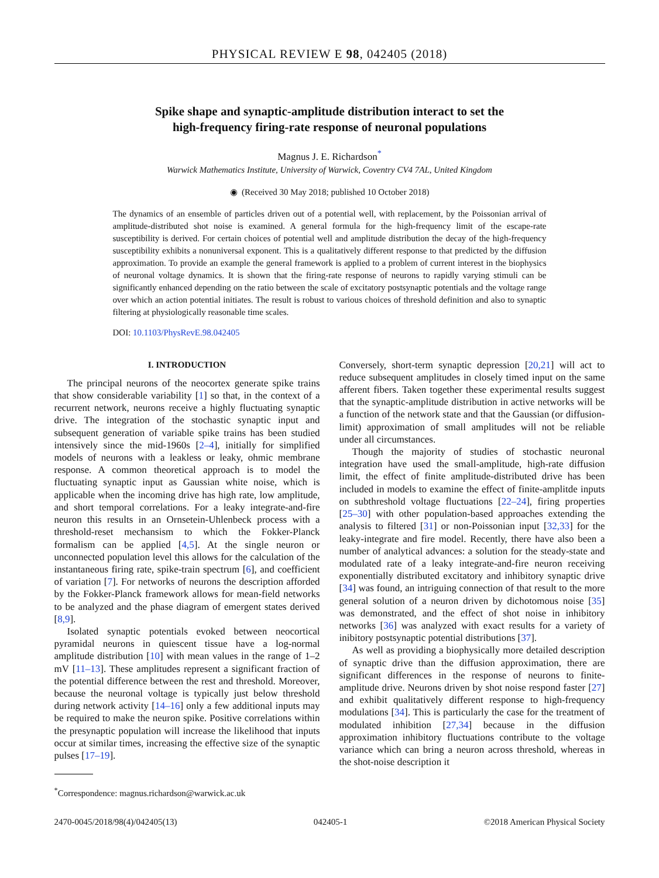PHYSICAL REVIEW E 98, 042405 (2018)
Spike shape and synaptic-amplitude distribution interact to set the
high-frequency firing-rate response of neuronal populations
Magnus J. E. Richardson<sup>*</sup>
Warwick Mathematics Institute, University of Warwick, Coventry CV4 7AL, United Kingdom
◉ (Received 30 May 2018; published 10 October 2018)
The dynamics of an ensemble of particles driven out of a potential well, with replacement, by the Poissonian arrival of amplitude-distributed shot noise is examined. A general formula for the high-frequency limit of the escape-rate susceptibility is derived. For certain choices of potential well and amplitude distribution the decay of the high-frequency susceptibility exhibits a nonuniversal exponent. This is a qualitatively different response to that predicted by the diffusion approximation. To provide an example the general framework is applied to a problem of current interest in the biophysics of neuronal voltage dynamics. It is shown that the firing-rate response of neurons to rapidly varying stimuli can be significantly enhanced depending on the ratio between the scale of excitatory postsynaptic potentials and the voltage range over which an action potential initiates. The result is robust to various choices of threshold definition and also to synaptic filtering at physiologically reasonable time scales.
DOI: 10.1103/PhysRevE.98.042405
I. INTRODUCTION
The principal neurons of the neocortex generate spike trains that show considerable variability [1] so that, in the context of a recurrent network, neurons receive a highly fluctuating synaptic drive. The integration of the stochastic synaptic input and subsequent generation of variable spike trains has been studied intensively since the mid-1960s [2–4], initially for simplified models of neurons with a leakless or leaky, ohmic membrane response. A common theoretical approach is to model the fluctuating synaptic input as Gaussian white noise, which is applicable when the incoming drive has high rate, low amplitude, and short temporal correlations. For a leaky integrate-and-fire neuron this results in an Ornsetein-Uhlenbeck process with a threshold-reset mechansism to which the Fokker-Planck formalism can be applied [4,5]. At the single neuron or unconnected population level this allows for the calculation of the instantaneous firing rate, spike-train spectrum [6], and coefficient of variation [7]. For networks of neurons the description afforded by the Fokker-Planck framework allows for mean-field networks to be analyzed and the phase diagram of emergent states derived [8,9].
Isolated synaptic potentials evoked between neocortical pyramidal neurons in quiescent tissue have a log-normal amplitude distribution [10] with mean values in the range of 1–2 mV [11–13]. These amplitudes represent a significant fraction of the potential difference between the rest and threshold. Moreover, because the neuronal voltage is typically just below threshold during network activity [14–16] only a few additional inputs may be required to make the neuron spike. Positive correlations within the presynaptic population will increase the likelihood that inputs occur at similar times, increasing the effective size of the synaptic pulses [17–19].
Conversely, short-term synaptic depression [20,21] will act to reduce subsequent amplitudes in closely timed input on the same afferent fibers. Taken together these experimental results suggest that the synaptic-amplitude distribution in active networks will be a function of the network state and that the Gaussian (or diffusion-limit) approximation of small amplitudes will not be reliable under all circumstances.
Though the majority of studies of stochastic neuronal integration have used the small-amplitude, high-rate diffusion limit, the effect of finite amplitude-distributed drive has been included in models to examine the effect of finite-amplitde inputs on subthreshold voltage fluctuations [22–24], firing properties [25–30] with other population-based approaches extending the analysis to filtered [31] or non-Poissonian input [32,33] for the leaky-integrate and fire model. Recently, there have also been a number of analytical advances: a solution for the steady-state and modulated rate of a leaky integrate-and-fire neuron receiving exponentially distributed excitatory and inhibitory synaptic drive [34] was found, an intriguing connection of that result to the more general solution of a neuron driven by dichotomous noise [35] was demonstrated, and the effect of shot noise in inhibitory networks [36] was analyzed with exact results for a variety of inibitory postsynaptic potential distributions [37].
As well as providing a biophysically more detailed description of synaptic drive than the diffusion approximation, there are significant differences in the response of neurons to finite-amplitude drive. Neurons driven by shot noise respond faster [27] and exhibit qualitatively different response to high-frequency modulations [34]. This is particularly the case for the treatment of modulated inhibition [27,34] because in the diffusion approximation inhibitory fluctuations contribute to the voltage variance which can bring a neuron across threshold, whereas in the shot-noise description it
<sup>*</sup> Correspondence: magnus.richardson@warwick.ac.uk
2470-0045/2018/98(4)/042405(13) 042405-1 ©2018 American Physical Society